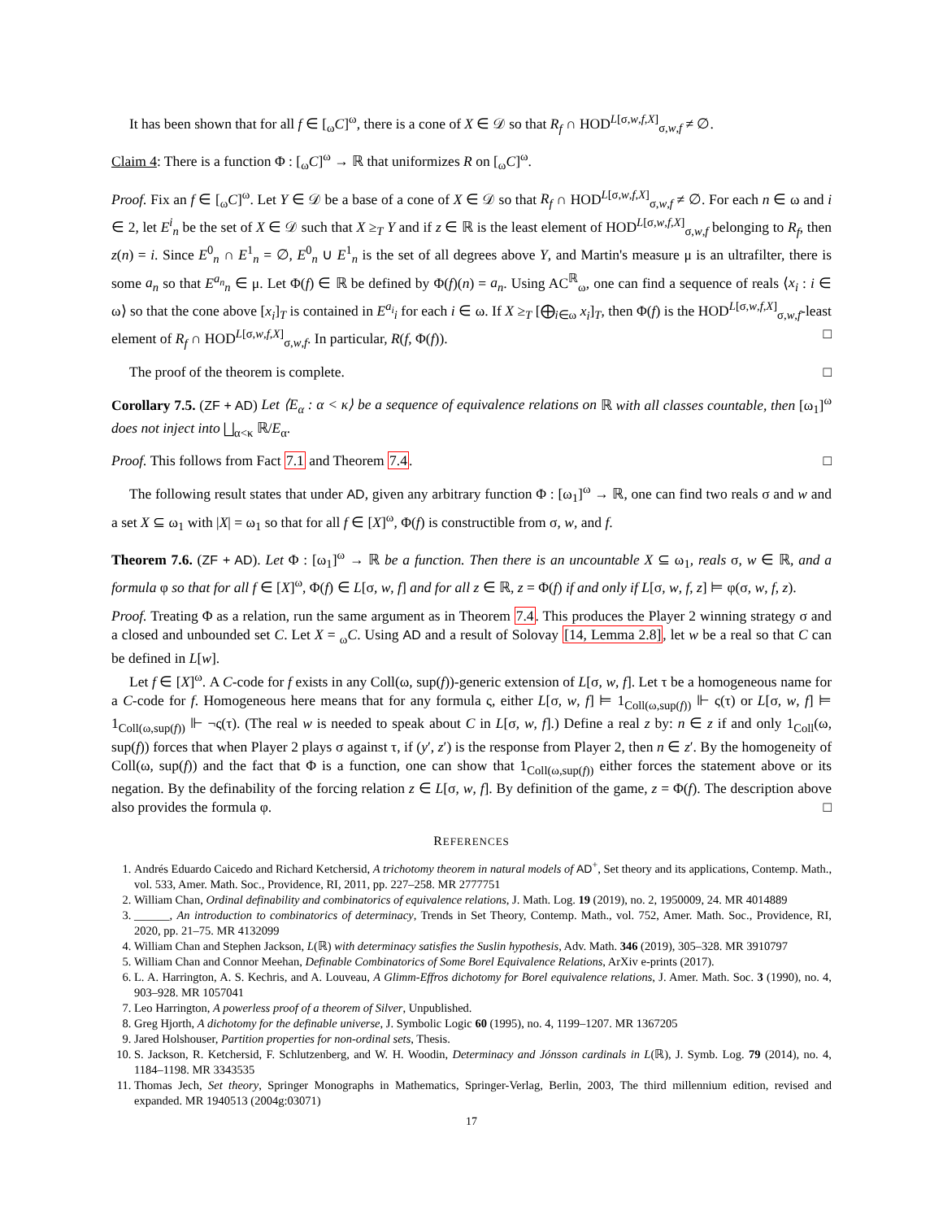It has been shown that for all f ∈ [<sub>ω</sub>C]<sup>ω</sup>, there is a cone of X ∈ 𝒟 so that R<sub>f</sub> ∩ HOD<sup>L[σ,w,f,X]</sup><sub>σ,w,f</sub> ≠ ∅.
Claim 4: There is a function Φ : [<sub>ω</sub>C]<sup>ω</sup> → ℝ that uniformizes R on [<sub>ω</sub>C]<sup>ω</sup>.
Proof. Fix an f ∈ [<sub>ω</sub>C]<sup>ω</sup>. Let Y ∈ 𝒟 be a base of a cone of X ∈ 𝒟 so that R<sub>f</sub> ∩ HOD<sup>L[σ,w,f,X]</sup><sub>σ,w,f</sub> ≠ ∅. For each n ∈ ω and i ∈ 2, let E<sup>i</sup><sub>n</sub> be the set of X ∈ 𝒟 such that X ≥<sub>T</sub> Y and if z ∈ ℝ is the least element of HOD<sup>L[σ,w,f,X]</sup><sub>σ,w,f</sub> belonging to R<sub>f</sub>, then z(n) = i. Since E<sup>0</sup><sub>n</sub> ∩ E<sup>1</sup><sub>n</sub> = ∅, E<sup>0</sup><sub>n</sub> ∪ E<sup>1</sup><sub>n</sub> is the set of all degrees above Y, and Martin's measure μ is an ultrafilter, there is some a<sub>n</sub> so that E<sup>a<sub>n</sub></sup><sub>n</sub> ∈ μ. Let Φ(f) ∈ ℝ be defined by Φ(f)(n) = a<sub>n</sub>. Using AC<sup>ℝ</sup><sub>ω</sub>, one can find a sequence of reals ⟨x<sub>i</sub> : i ∈ ω⟩ so that the cone above [x<sub>i</sub>]<sub>T</sub> is contained in E<sup>a<sub>i</sub></sup><sub>i</sub> for each i ∈ ω. If X ≥<sub>T</sub> [⨁<sub>i∈ω</sub> x<sub>i</sub>]<sub>T</sub>, then Φ(f) is the HOD<sup>L[σ,w,f,X]</sup><sub>σ,w,f</sub>-least element of R<sub>f</sub> ∩ HOD<sup>L[σ,w,f,X]</sup><sub>σ,w,f</sub>. In particular, R(f, Φ(f)). □
The proof of the theorem is complete. □
Corollary 7.5. (ZF + AD) Let ⟨E<sub>α</sub> : α < κ⟩ be a sequence of equivalence relations on ℝ with all classes countable, then [ω<sub>1</sub>]<sup>ω</sup> does not inject into ⨆<sub>α<κ</sub> ℝ/E<sub>α</sub>.
Proof. This follows from Fact 7.1 and Theorem 7.4. □
The following result states that under AD, given any arbitrary function Φ : [ω<sub>1</sub>]<sup>ω</sup> → ℝ, one can find two reals σ and w and a set X ⊆ ω<sub>1</sub> with |X| = ω<sub>1</sub> so that for all f ∈ [X]<sup>ω</sup>, Φ(f) is constructible from σ, w, and f.
Theorem 7.6. (ZF + AD). Let Φ : [ω<sub>1</sub>]<sup>ω</sup> → ℝ be a function. Then there is an uncountable X ⊆ ω<sub>1</sub>, reals σ, w ∈ ℝ, and a formula φ so that for all f ∈ [X]<sup>ω</sup>, Φ(f) ∈ L[σ, w, f] and for all z ∈ ℝ, z = Φ(f) if and only if L[σ, w, f, z] ⊨ φ(σ, w, f, z).
Proof. Treating Φ as a relation, run the same argument as in Theorem 7.4. This produces the Player 2 winning strategy σ and a closed and unbounded set C. Let X = <sub>ω</sub>C. Using AD and a result of Solovay [14, Lemma 2.8], let w be a real so that C can be defined in L[w].
Let f ∈ [X]<sup>ω</sup>. A C-code for f exists in any Coll(ω, sup(f))-generic extension of L[σ, w, f]. Let τ be a homogeneous name for a C-code for f. Homogeneous here means that for any formula ς, either L[σ, w, f] ⊨ 1<sub>Coll(ω,sup(f))</sub> ⊩ ς(τ) or L[σ, w, f] ⊨ 1<sub>Coll(ω,sup(f))</sub> ⊩ ¬ς(τ). (The real w is needed to speak about C in L[σ, w, f].) Define a real z by: n ∈ z if and only 1<sub>Coll</sub>(ω, sup(f)) forces that when Player 2 plays σ against τ, if (y′, z′) is the response from Player 2, then n ∈ z′. By the homogeneity of Coll(ω, sup(f)) and the fact that Φ is a function, one can show that 1<sub>Coll(ω,sup(f))</sub> either forces the statement above or its negation. By the definability of the forcing relation z ∈ L[σ, w, f]. By definition of the game, z = Φ(f). The description above also provides the formula φ. □
REFERENCES
1. Andrés Eduardo Caicedo and Richard Ketchersid, A trichotomy theorem in natural models of AD<sup>+</sup>, Set theory and its applications, Contemp. Math., vol. 533, Amer. Math. Soc., Providence, RI, 2011, pp. 227–258. MR 2777751
2. William Chan, Ordinal definability and combinatorics of equivalence relations, J. Math. Log. 19 (2019), no. 2, 1950009, 24. MR 4014889
3. ______, An introduction to combinatorics of determinacy, Trends in Set Theory, Contemp. Math., vol. 752, Amer. Math. Soc., Providence, RI, 2020, pp. 21–75. MR 4132099
4. William Chan and Stephen Jackson, L(ℝ) with determinacy satisfies the Suslin hypothesis, Adv. Math. 346 (2019), 305–328. MR 3910797
5. William Chan and Connor Meehan, Definable Combinatorics of Some Borel Equivalence Relations, ArXiv e-prints (2017).
6. L. A. Harrington, A. S. Kechris, and A. Louveau, A Glimm-Effros dichotomy for Borel equivalence relations, J. Amer. Math. Soc. 3 (1990), no. 4, 903–928. MR 1057041
7. Leo Harrington, A powerless proof of a theorem of Silver, Unpublished.
8. Greg Hjorth, A dichotomy for the definable universe, J. Symbolic Logic 60 (1995), no. 4, 1199–1207. MR 1367205
9. Jared Holshouser, Partition properties for non-ordinal sets, Thesis.
10. S. Jackson, R. Ketchersid, F. Schlutzenberg, and W. H. Woodin, Determinacy and Jónsson cardinals in L(ℝ), J. Symb. Log. 79 (2014), no. 4, 1184–1198. MR 3343535
11. Thomas Jech, Set theory, Springer Monographs in Mathematics, Springer-Verlag, Berlin, 2003, The third millennium edition, revised and expanded. MR 1940513 (2004g:03071)
17